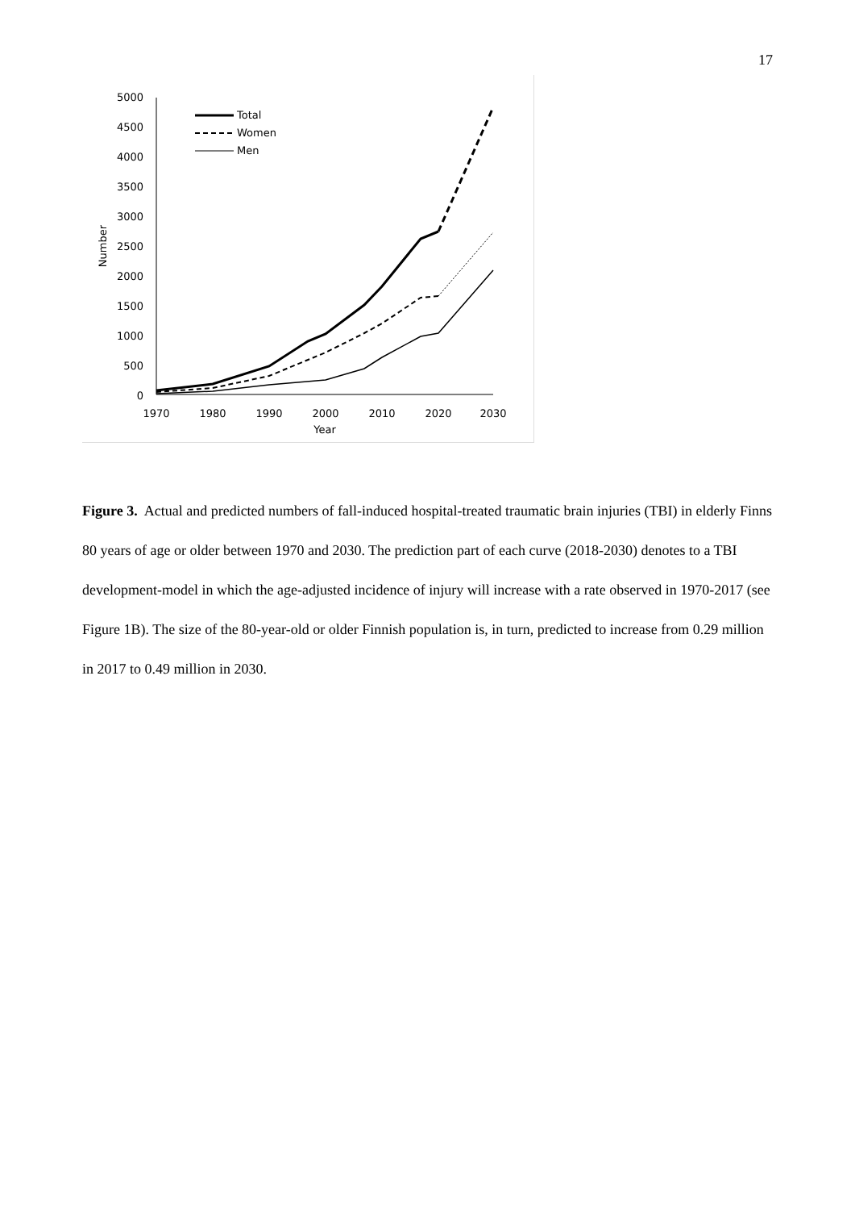17
5000
4500
4000
3500
3000
2500
2000
1500
1000
500
0
1970
1980
1990
2000
2010
2020
2030
Year
Number
Total
Women
Men
Figure 3. Actual and predicted numbers of fall-induced hospital-treated traumatic brain injuries (TBI) in elderly Finns 80 years of age or older between 1970 and 2030. The prediction part of each curve (2018-2030) denotes to a TBI development-model in which the age-adjusted incidence of injury will increase with a rate observed in 1970-2017 (see Figure 1B). The size of the 80-year-old or older Finnish population is, in turn, predicted to increase from 0.29 million in 2017 to 0.49 million in 2030.